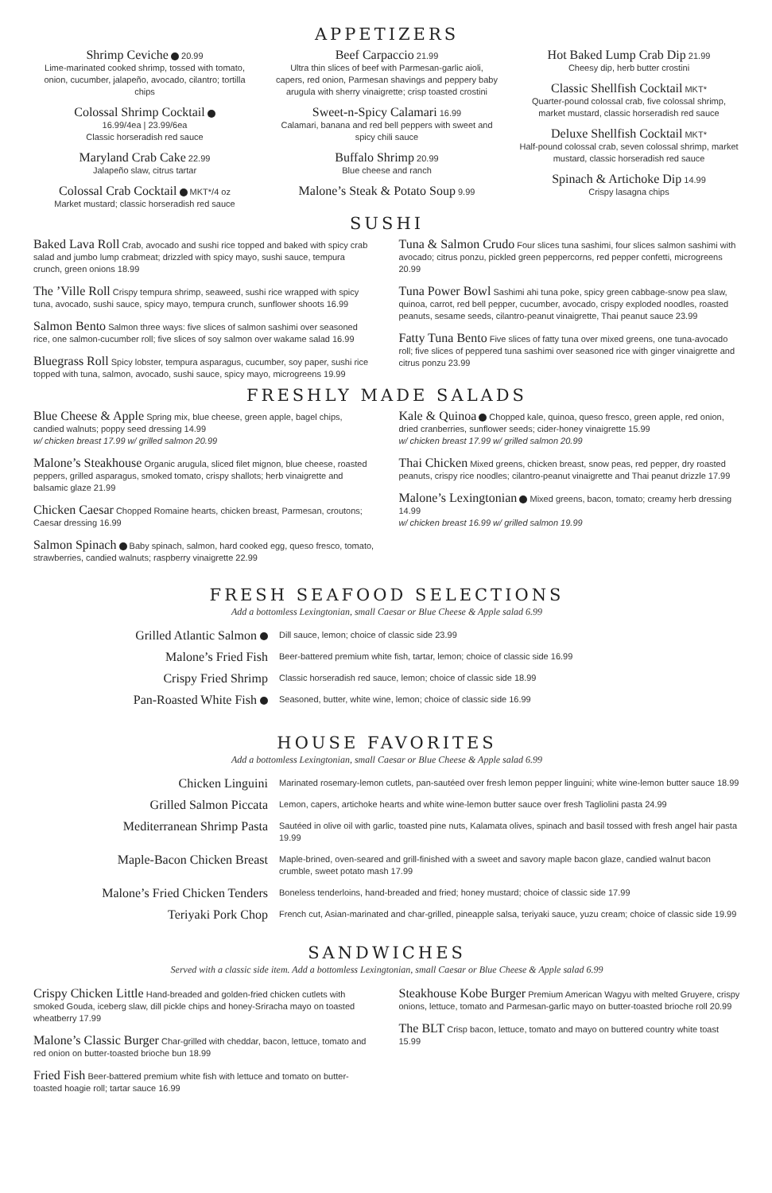APPETIZERS
Shrimp Ceviche 20.99
Lime-marinated cooked shrimp, tossed with tomato, onion, cucumber, jalapeño, avocado, cilantro; tortilla chips
Colossal Shrimp Cocktail
16.99/4ea | 23.99/6ea
Classic horseradish red sauce
Maryland Crab Cake 22.99
Jalapeño slaw, citrus tartar
Colossal Crab Cocktail MKT*/4 oz
Market mustard; classic horseradish red sauce
Beef Carpaccio 21.99
Ultra thin slices of beef with Parmesan-garlic aioli, capers, red onion, Parmesan shavings and peppery baby arugula with sherry vinaigrette; crisp toasted crostini
Sweet-n-Spicy Calamari 16.99
Calamari, banana and red bell peppers with sweet and spicy chili sauce
Buffalo Shrimp 20.99
Blue cheese and ranch
Malone’s Steak & Potato Soup 9.99
Hot Baked Lump Crab Dip 21.99
Cheesy dip, herb butter crostini
Classic Shellfish Cocktail MKT*
Quarter-pound colossal crab, five colossal shrimp, market mustard, classic horseradish red sauce
Deluxe Shellfish Cocktail MKT*
Half-pound colossal crab, seven colossal shrimp, market mustard, classic horseradish red sauce
Spinach & Artichoke Dip 14.99
Crispy lasagna chips
SUSHI
Baked Lava Roll Crab, avocado and sushi rice topped and baked with spicy crab salad and jumbo lump crabmeat; drizzled with spicy mayo, sushi sauce, tempura crunch, green onions 18.99
The ’Ville Roll Crispy tempura shrimp, seaweed, sushi rice wrapped with spicy tuna, avocado, sushi sauce, spicy mayo, tempura crunch, sunflower shoots 16.99
Salmon Bento Salmon three ways: five slices of salmon sashimi over seasoned rice, one salmon-cucumber roll; five slices of soy salmon over wakame salad 16.99
Bluegrass Roll Spicy lobster, tempura asparagus, cucumber, soy paper, sushi rice topped with tuna, salmon, avocado, sushi sauce, spicy mayo, microgreens 19.99
Tuna & Salmon Crudo Four slices tuna sashimi, four slices salmon sashimi with avocado; citrus ponzu, pickled green peppercorns, red pepper confetti, microgreens 20.99
Tuna Power Bowl Sashimi ahi tuna poke, spicy green cabbage-snow pea slaw, quinoa, carrot, red bell pepper, cucumber, avocado, crispy exploded noodles, roasted peanuts, sesame seeds, cilantro-peanut vinaigrette, Thai peanut sauce 23.99
Fatty Tuna Bento Five slices of fatty tuna over mixed greens, one tuna-avocado roll; five slices of peppered tuna sashimi over seasoned rice with ginger vinaigrette and citrus ponzu 23.99
FRESHLY MADE SALADS
Blue Cheese & Apple Spring mix, blue cheese, green apple, bagel chips, candied walnuts; poppy seed dressing 14.99
w/ chicken breast 17.99 w/ grilled salmon 20.99
Malone’s Steakhouse Organic arugula, sliced filet mignon, blue cheese, roasted peppers, grilled asparagus, smoked tomato, crispy shallots; herb vinaigrette and balsamic glaze 21.99
Chicken Caesar Chopped Romaine hearts, chicken breast, Parmesan, croutons; Caesar dressing 16.99
Salmon Spinach Baby spinach, salmon, hard cooked egg, queso fresco, tomato, strawberries, candied walnuts; raspberry vinaigrette 22.99
Kale & Quinoa Chopped kale, quinoa, queso fresco, green apple, red onion, dried cranberries, sunflower seeds; cider-honey vinaigrette 15.99
w/ chicken breast 17.99 w/ grilled salmon 20.99
Thai Chicken Mixed greens, chicken breast, snow peas, red pepper, dry roasted peanuts, crispy rice noodles; cilantro-peanut vinaigrette and Thai peanut drizzle 17.99
Malone’s Lexingtonian Mixed greens, bacon, tomato; creamy herb dressing 14.99
w/ chicken breast 16.99 w/ grilled salmon 19.99
FRESH SEAFOOD SELECTIONS
Add a bottomless Lexingtonian, small Caesar or Blue Cheese & Apple salad 6.99
Grilled Atlantic Salmon
Dill sauce, lemon; choice of classic side 23.99
Malone’s Fried Fish
Beer-battered premium white fish, tartar, lemon; choice of classic side 16.99
Crispy Fried Shrimp
Classic horseradish red sauce, lemon; choice of classic side 18.99
Pan-Roasted White Fish
Seasoned, butter, white wine, lemon; choice of classic side 16.99
HOUSE FAVORITES
Add a bottomless Lexingtonian, small Caesar or Blue Cheese & Apple salad 6.99
Chicken Linguini
Marinated rosemary-lemon cutlets, pan-sautéed over fresh lemon pepper linguini; white wine-lemon butter sauce 18.99
Grilled Salmon Piccata
Lemon, capers, artichoke hearts and white wine-lemon butter sauce over fresh Tagliolini pasta 24.99
Mediterranean Shrimp Pasta
Sautéed in olive oil with garlic, toasted pine nuts, Kalamata olives, spinach and basil tossed with fresh angel hair pasta 19.99
Maple-Bacon Chicken Breast
Maple-brined, oven-seared and grill-finished with a sweet and savory maple bacon glaze, candied walnut bacon crumble, sweet potato mash 17.99
Malone’s Fried Chicken Tenders
Boneless tenderloins, hand-breaded and fried; honey mustard; choice of classic side 17.99
Teriyaki Pork Chop
French cut, Asian-marinated and char-grilled, pineapple salsa, teriyaki sauce, yuzu cream; choice of classic side 19.99
SANDWICHES
Served with a classic side item. Add a bottomless Lexingtonian, small Caesar or Blue Cheese & Apple salad 6.99
Crispy Chicken Little Hand-breaded and golden-fried chicken cutlets with smoked Gouda, iceberg slaw, dill pickle chips and honey-Sriracha mayo on toasted wheatberry 17.99
Malone’s Classic Burger Char-grilled with cheddar, bacon, lettuce, tomato and red onion on butter-toasted brioche bun 18.99
Fried Fish Beer-battered premium white fish with lettuce and tomato on butter-toasted hoagie roll; tartar sauce 16.99
Steakhouse Kobe Burger Premium American Wagyu with melted Gruyere, crispy onions, lettuce, tomato and Parmesan-garlic mayo on butter-toasted brioche roll 20.99
The BLT Crisp bacon, lettuce, tomato and mayo on buttered country white toast 15.99